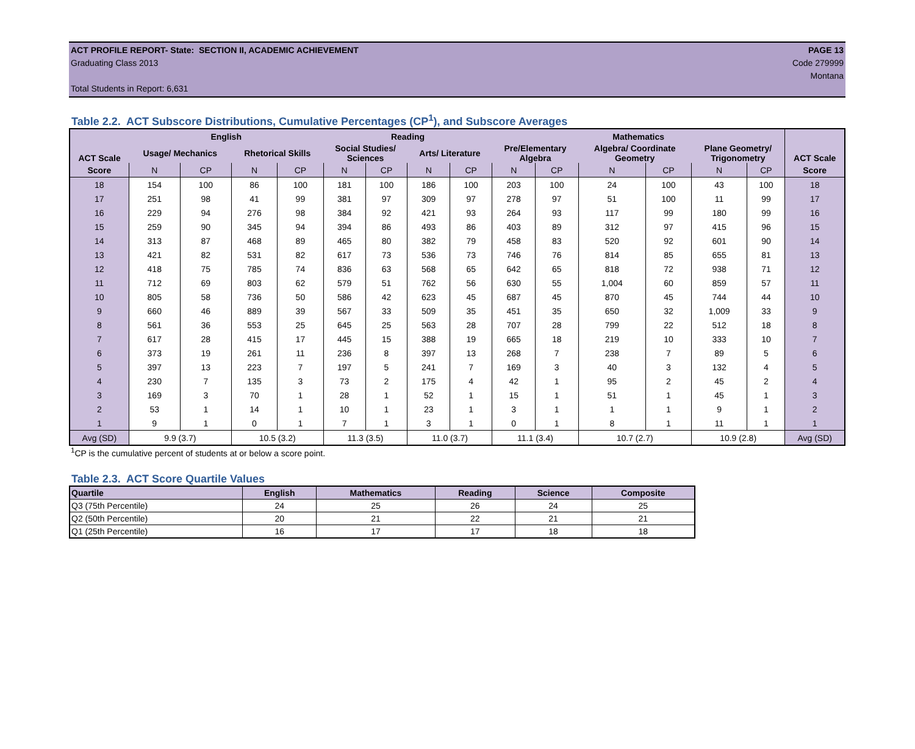ACT PROFILE REPORT- State: SECTION II, ACADEMIC ACHIEVEMENT PAGE 13
Graduating Class 2013 Code 279999
Montana
Total Students in Report: 6,631
Table 2.2. ACT Subscore Distributions, Cumulative Percentages (CP<sup>1</sup>), and Subscore Averages
| ACT Scale | English | | | | Reading | | | | Mathematics | | | | | | ACT Scale |
| --- | --- | --- | --- | --- | --- | --- | --- | --- | --- | --- | --- | --- | --- | --- | --- |
| | Usage/ Mechanics | | Rhetorical Skills | | Social Studies/ Sciences | | Arts/ Literature | | Pre/Elementary Algebra | | Algebra/ Coordinate Geometry | | Plane Geometry/ Trigonometry | | |
| Score | N | CP | N | CP | N | CP | N | CP | N | CP | N | CP | N | CP | Score |
| 18 | 154 | 100 | 86 | 100 | 181 | 100 | 186 | 100 | 203 | 100 | 24 | 100 | 43 | 100 | 18 |
| 17 | 251 | 98 | 41 | 99 | 381 | 97 | 309 | 97 | 278 | 97 | 51 | 100 | 11 | 99 | 17 |
| 16 | 229 | 94 | 276 | 98 | 384 | 92 | 421 | 93 | 264 | 93 | 117 | 99 | 180 | 99 | 16 |
| 15 | 259 | 90 | 345 | 94 | 394 | 86 | 493 | 86 | 403 | 89 | 312 | 97 | 415 | 96 | 15 |
| 14 | 313 | 87 | 468 | 89 | 465 | 80 | 382 | 79 | 458 | 83 | 520 | 92 | 601 | 90 | 14 |
| 13 | 421 | 82 | 531 | 82 | 617 | 73 | 536 | 73 | 746 | 76 | 814 | 85 | 655 | 81 | 13 |
| 12 | 418 | 75 | 785 | 74 | 836 | 63 | 568 | 65 | 642 | 65 | 818 | 72 | 938 | 71 | 12 |
| 11 | 712 | 69 | 803 | 62 | 579 | 51 | 762 | 56 | 630 | 55 | 1,004 | 60 | 859 | 57 | 11 |
| 10 | 805 | 58 | 736 | 50 | 586 | 42 | 623 | 45 | 687 | 45 | 870 | 45 | 744 | 44 | 10 |
| 9 | 660 | 46 | 889 | 39 | 567 | 33 | 509 | 35 | 451 | 35 | 650 | 32 | 1,009 | 33 | 9 |
| 8 | 561 | 36 | 553 | 25 | 645 | 25 | 563 | 28 | 707 | 28 | 799 | 22 | 512 | 18 | 8 |
| 7 | 617 | 28 | 415 | 17 | 445 | 15 | 388 | 19 | 665 | 18 | 219 | 10 | 333 | 10 | 7 |
| 6 | 373 | 19 | 261 | 11 | 236 | 8 | 397 | 13 | 268 | 7 | 238 | 7 | 89 | 5 | 6 |
| 5 | 397 | 13 | 223 | 7 | 197 | 5 | 241 | 7 | 169 | 3 | 40 | 3 | 132 | 4 | 5 |
| 4 | 230 | 7 | 135 | 3 | 73 | 2 | 175 | 4 | 42 | 1 | 95 | 2 | 45 | 2 | 4 |
| 3 | 169 | 3 | 70 | 1 | 28 | 1 | 52 | 1 | 15 | 1 | 51 | 1 | 45 | 1 | 3 |
| 2 | 53 | 1 | 14 | 1 | 10 | 1 | 23 | 1 | 3 | 1 | 1 | 1 | 9 | 1 | 2 |
| 1 | 9 | 1 | 0 | 1 | 7 | 1 | 3 | 1 | 0 | 1 | 8 | 1 | 11 | 1 | 1 |
| Avg (SD) | 9.9 (3.7) | | 10.5 (3.2) | | 11.3 (3.5) | | 11.0 (3.7) | | 11.1 (3.4) | | 10.7 (2.7) | | 10.9 (2.8) | | Avg (SD) |
<sup>1</sup> CP is the cumulative percent of students at or below a score point.
Table 2.3. ACT Score Quartile Values
| Quartile | English | Mathematics | Reading | Science | Composite |
| --- | --- | --- | --- | --- | --- |
| Q3 (75th Percentile) | 24 | 25 | 26 | 24 | 25 |
| Q2 (50th Percentile) | 20 | 21 | 22 | 21 | 21 |
| Q1 (25th Percentile) | 16 | 17 | 17 | 18 | 18 |